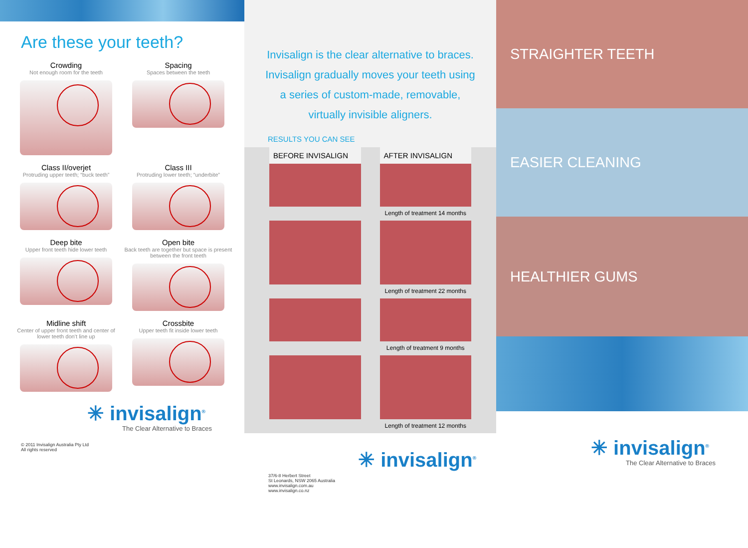Are these your teeth?
Crowding
Not enough room for the teeth
Spacing
Spaces between the teeth
Class II/overjet
Protruding upper teeth; “buck teeth”
Class III
Protruding lower teeth; “underbite”
Deep bite
Upper front teeth hide lower teeth
Open bite
Back teeth are together but space is present between the front teeth
Midline shift
Center of upper front teeth and center of lower teeth don’t line up
Crossbite
Upper teeth fit inside lower teeth
✳ invisalign<sup>®</sup>
The Clear Alternative to Braces
© 2011 Invisalign Australia Pty Ltd
All rights reserved
Invisalign is the clear alternative to braces. Invisalign gradually moves your teeth using a series of custom-made, removable, virtually invisible aligners.
RESULTS YOU CAN SEE
BEFORE INVISALIGN
AFTER INVISALIGN
Length of treatment 14 months
Length of treatment 22 months
Length of treatment 9 months
Length of treatment 12 months
37/6-8 Herbert Street
St Leonards, NSW 2065 Australia
www.invisalign.com.au
www.invisalign.co.nz
✳ invisalign<sup>®</sup>
STRAIGHTER TEETH
EASIER CLEANING
HEALTHIER GUMS
✳ invisalign<sup>®</sup>
The Clear Alternative to Braces